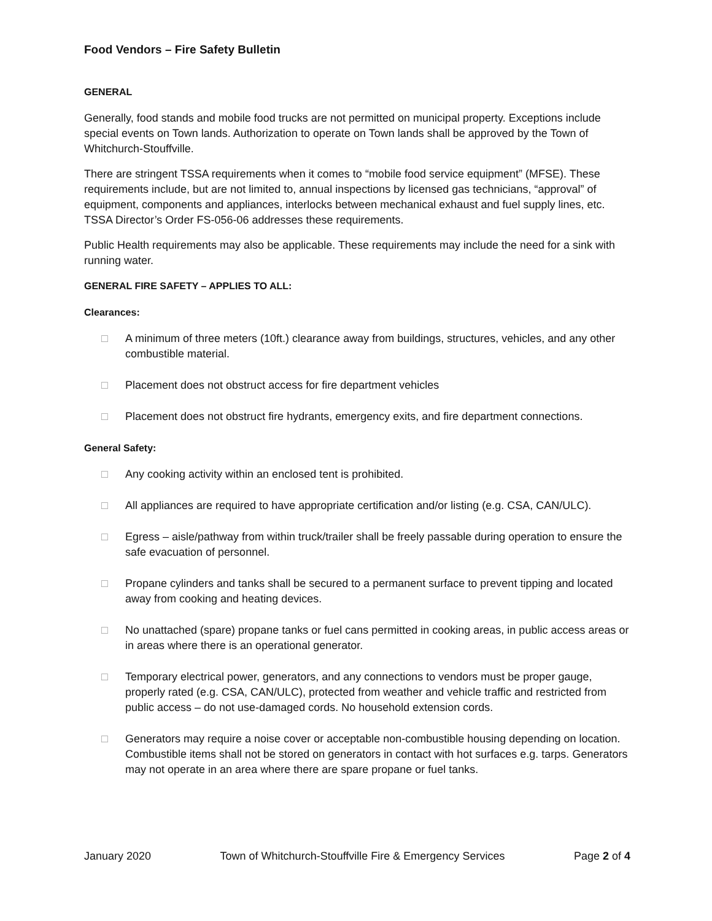Food Vendors – Fire Safety Bulletin
GENERAL
Generally, food stands and mobile food trucks are not permitted on municipal property. Exceptions include special events on Town lands. Authorization to operate on Town lands shall be approved by the Town of Whitchurch-Stouffville.
There are stringent TSSA requirements when it comes to “mobile food service equipment” (MFSE). These requirements include, but are not limited to, annual inspections by licensed gas technicians, “approval” of equipment, components and appliances, interlocks between mechanical exhaust and fuel supply lines, etc. TSSA Director’s Order FS-056-06 addresses these requirements.
Public Health requirements may also be applicable. These requirements may include the need for a sink with running water.
GENERAL FIRE SAFETY – APPLIES TO ALL:
Clearances:
□ A minimum of three meters (10ft.) clearance away from buildings, structures, vehicles, and any other combustible material.
□ Placement does not obstruct access for fire department vehicles
□ Placement does not obstruct fire hydrants, emergency exits, and fire department connections.
General Safety:
□ Any cooking activity within an enclosed tent is prohibited.
□ All appliances are required to have appropriate certification and/or listing (e.g. CSA, CAN/ULC).
□ Egress – aisle/pathway from within truck/trailer shall be freely passable during operation to ensure the safe evacuation of personnel.
□ Propane cylinders and tanks shall be secured to a permanent surface to prevent tipping and located away from cooking and heating devices.
□ No unattached (spare) propane tanks or fuel cans permitted in cooking areas, in public access areas or in areas where there is an operational generator.
□ Temporary electrical power, generators, and any connections to vendors must be proper gauge, properly rated (e.g. CSA, CAN/ULC), protected from weather and vehicle traffic and restricted from public access – do not use-damaged cords. No household extension cords.
□ Generators may require a noise cover or acceptable non-combustible housing depending on location. Combustible items shall not be stored on generators in contact with hot surfaces e.g. tarps. Generators may not operate in an area where there are spare propane or fuel tanks.
January 2020 Town of Whitchurch-Stouffville Fire & Emergency Services Page 2 of 4